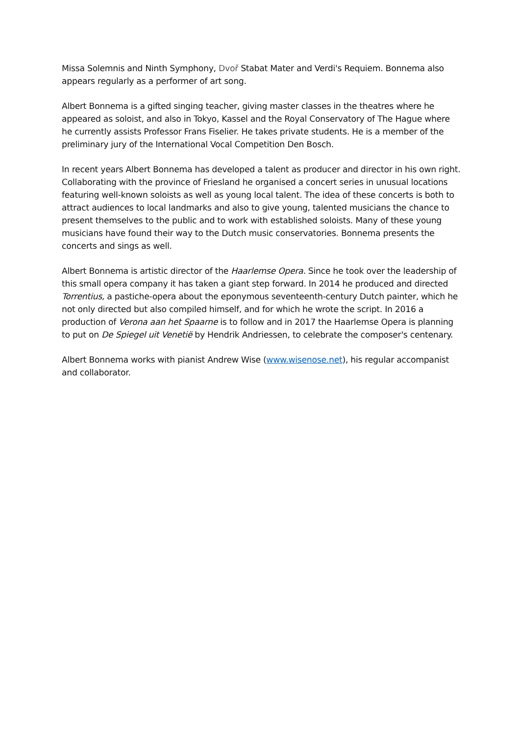Missa Solemnis and Ninth Symphony, Dvoř Stabat Mater and Verdi's Requiem. Bonnema also appears regularly as a performer of art song.
Albert Bonnema is a gifted singing teacher, giving master classes in the theatres where he appeared as soloist, and also in Tokyo, Kassel and the Royal Conservatory of The Hague where he currently assists Professor Frans Fiselier. He takes private students. He is a member of the preliminary jury of the International Vocal Competition Den Bosch.
In recent years Albert Bonnema has developed a talent as producer and director in his own right. Collaborating with the province of Friesland he organised a concert series in unusual locations featuring well-known soloists as well as young local talent. The idea of these concerts is both to attract audiences to local landmarks and also to give young, talented musicians the chance to present themselves to the public and to work with established soloists. Many of these young musicians have found their way to the Dutch music conservatories. Bonnema presents the concerts and sings as well.
Albert Bonnema is artistic director of the Haarlemse Opera. Since he took over the leadership of this small opera company it has taken a giant step forward. In 2014 he produced and directed Torrentius, a pastiche-opera about the eponymous seventeenth-century Dutch painter, which he not only directed but also compiled himself, and for which he wrote the script. In 2016 a production of Verona aan het Spaarne is to follow and in 2017 the Haarlemse Opera is planning to put on De Spiegel uit Venetië by Hendrik Andriessen, to celebrate the composer's centenary.
Albert Bonnema works with pianist Andrew Wise (www.wisenose.net), his regular accompanist and collaborator.